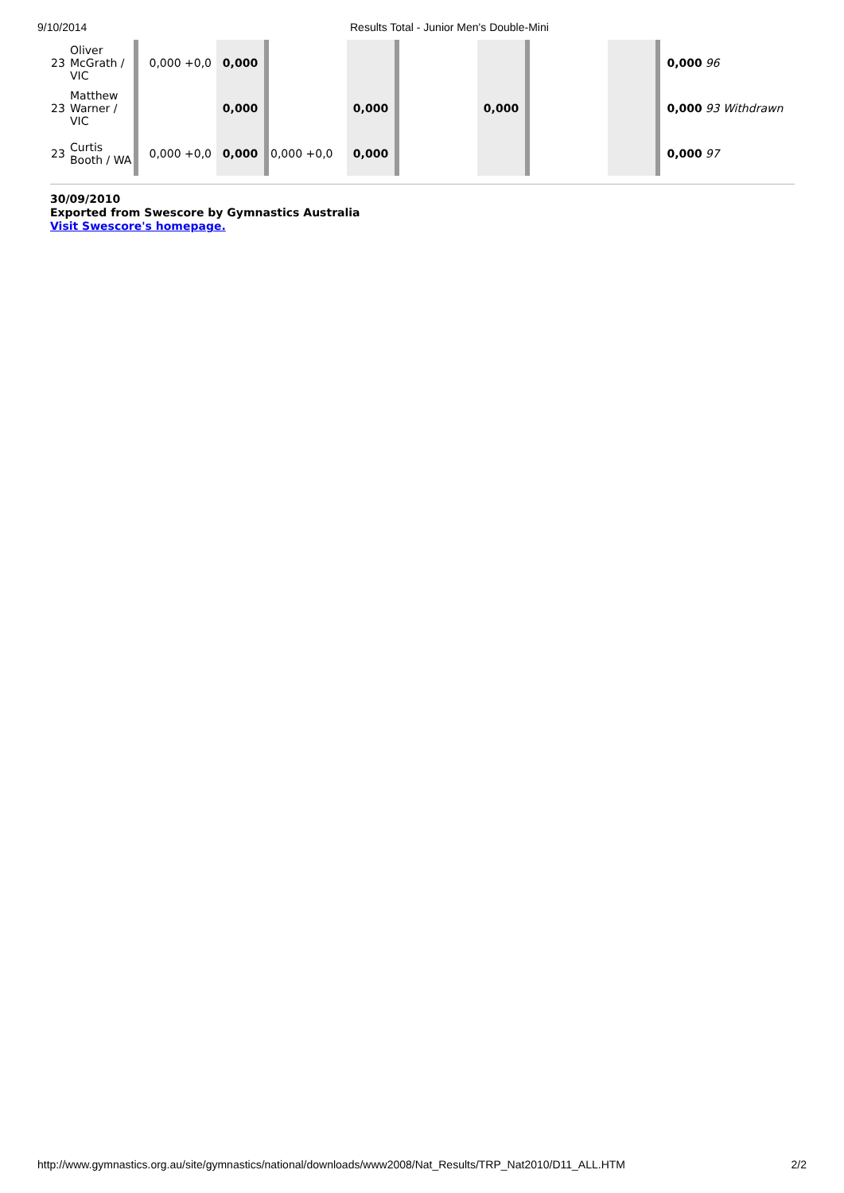9/10/2014 Results Total - Junior Men's Double-Mini
| 23 | Oliver McGrath / VIC | 0,000 +0,0 | 0,000 | | | | | | | 0,000 | 96 |
| 23 | Matthew Warner / VIC | | 0,000 | | 0,000 | | 0,000 | | | 0,000 | 93 Withdrawn |
| 23 | Curtis Booth / WA | 0,000 +0,0 | 0,000 | 0,000 +0,0 | 0,000 | | | | | 0,000 | 97 |
30/09/2010
Exported from Swescore by Gymnastics Australia
Visit Swescore's homepage.
http://www.gymnastics.org.au/site/gymnastics/national/downloads/www2008/Nat_Results/TRP_Nat2010/D11_ALL.HTM 2/2